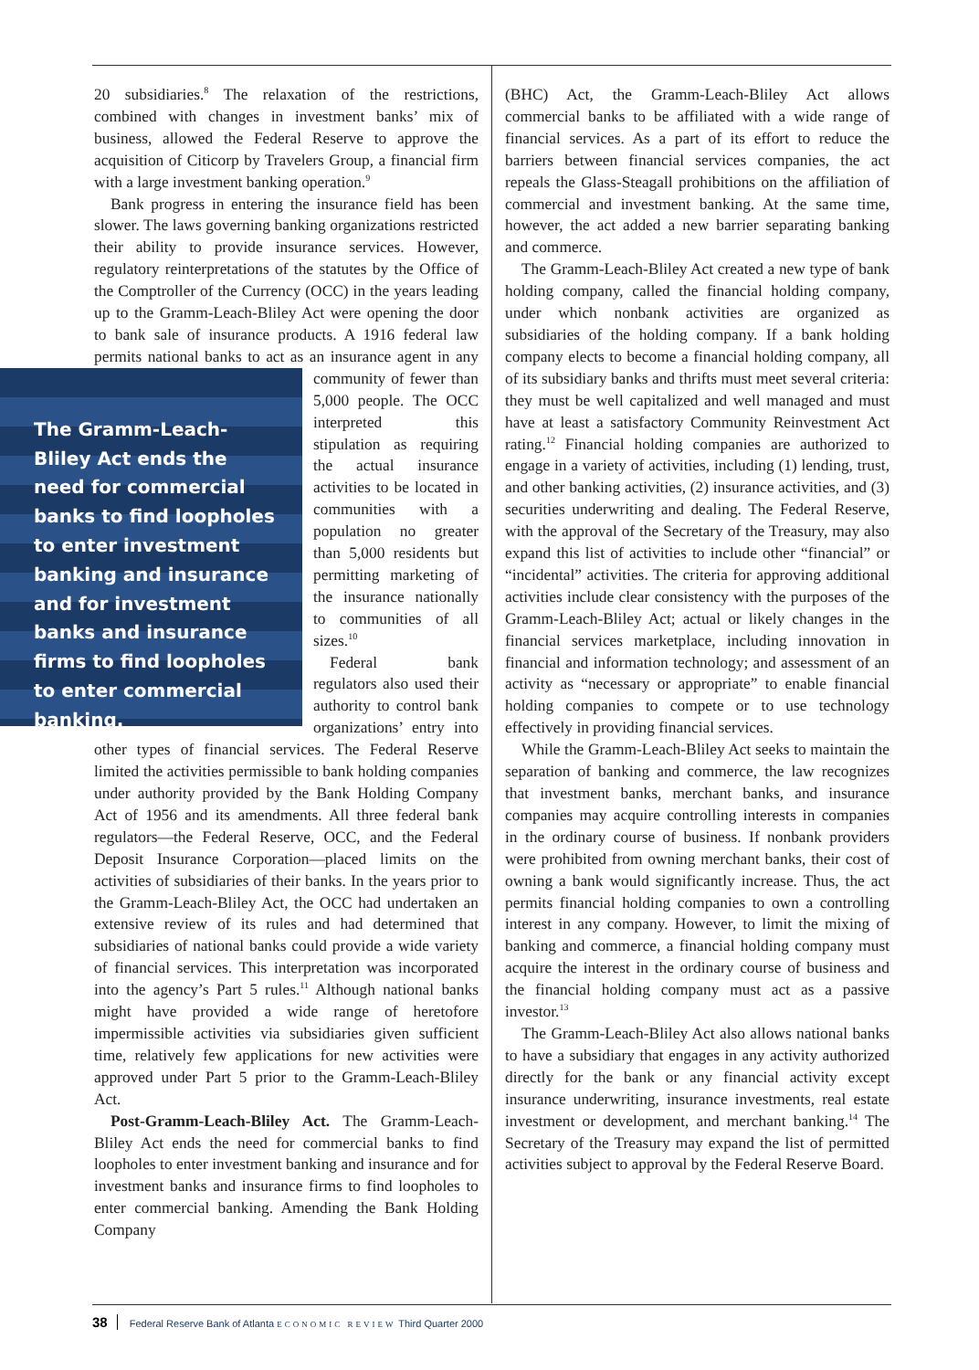20 subsidiaries.<sup>8</sup> The relaxation of the restrictions, combined with changes in investment banks’ mix of business, allowed the Federal Reserve to approve the acquisition of Citicorp by Travelers Group, a financial firm with a large investment banking operation.<sup>9</sup>
Bank progress in entering the insurance field has been slower. The laws governing banking organizations restricted their ability to provide insurance services. However, regulatory reinterpretations of the statutes by the Office of the Comptroller of the Currency (OCC) in the years leading up to the Gramm-Leach-Bliley Act were opening the door to bank sale of insurance products. A 1916 federal law permits national banks to act as an insurance agent The Gramm-Leach-Bliley Act ends the need for commercial banks to find loopholes to enter investment banking and insurance and for investment banks and insurance firms to find loopholes to enter commercial banking. in any community of fewer than 5,000 people. The OCC interpreted this stipulation as requiring the actual insurance activities to be located in communities with a population no greater than 5,000 residents but permitting marketing of the insurance nationally to communities of all sizes.<sup>10</sup>
Federal bank regulators also used their authority to control bank organizations’ entry into other types of financial services. The Federal Reserve limited the activities permissible to bank holding companies under authority provided by the Bank Holding Company Act of 1956 and its amendments. All three federal bank regulators—the Federal Reserve, OCC, and the Federal Deposit Insurance Corporation—placed limits on the activities of subsidiaries of their banks. In the years prior to the Gramm-Leach-Bliley Act, the OCC had undertaken an extensive review of its rules and had determined that subsidiaries of national banks could provide a wide variety of financial services. This interpretation was incorporated into the agency’s Part 5 rules.<sup>11</sup> Although national banks might have provided a wide range of heretofore impermissible activities via subsidiaries given sufficient time, relatively few applications for new activities were approved under Part 5 prior to the Gramm-Leach-Bliley Act.
Post-Gramm-Leach-Bliley Act. The Gramm-Leach-Bliley Act ends the need for commercial banks to find loopholes to enter investment banking and insurance and for investment banks and insurance firms to find loopholes to enter commercial banking. Amending the Bank Holding Company
(BHC) Act, the Gramm-Leach-Bliley Act allows commercial banks to be affiliated with a wide range of financial services. As a part of its effort to reduce the barriers between financial services companies, the act repeals the Glass-Steagall prohibitions on the affiliation of commercial and investment banking. At the same time, however, the act added a new barrier separating banking and commerce.
The Gramm-Leach-Bliley Act created a new type of bank holding company, called the financial holding company, under which nonbank activities are organized as subsidiaries of the holding company. If a bank holding company elects to become a financial holding company, all of its subsidiary banks and thrifts must meet several criteria: they must be well capitalized and well managed and must have at least a satisfactory Community Reinvestment Act rating.<sup>12</sup> Financial holding companies are authorized to engage in a variety of activities, including (1) lending, trust, and other banking activities, (2) insurance activities, and (3) securities underwriting and dealing. The Federal Reserve, with the approval of the Secretary of the Treasury, may also expand this list of activities to include other “financial” or “incidental” activities. The criteria for approving additional activities include clear consistency with the purposes of the Gramm-Leach-Bliley Act; actual or likely changes in the financial services marketplace, including innovation in financial and information technology; and assessment of an activity as “necessary or appropriate” to enable financial holding companies to compete or to use technology effectively in providing financial services.
While the Gramm-Leach-Bliley Act seeks to maintain the separation of banking and commerce, the law recognizes that investment banks, merchant banks, and insurance companies may acquire controlling interests in companies in the ordinary course of business. If nonbank providers were prohibited from owning merchant banks, their cost of owning a bank would significantly increase. Thus, the act permits financial holding companies to own a controlling interest in any company. However, to limit the mixing of banking and commerce, a financial holding company must acquire the interest in the ordinary course of business and the financial holding company must act as a passive investor.<sup>13</sup>
The Gramm-Leach-Bliley Act also allows national banks to have a subsidiary that engages in any activity authorized directly for the bank or any financial activity except insurance underwriting, insurance investments, real estate investment or development, and merchant banking.<sup>14</sup> The Secretary of the Treasury may expand the list of permitted activities subject to approval by the Federal Reserve Board.
38 Federal Reserve Bank of Atlanta ECONOMIC REVIEW Third Quarter 2000